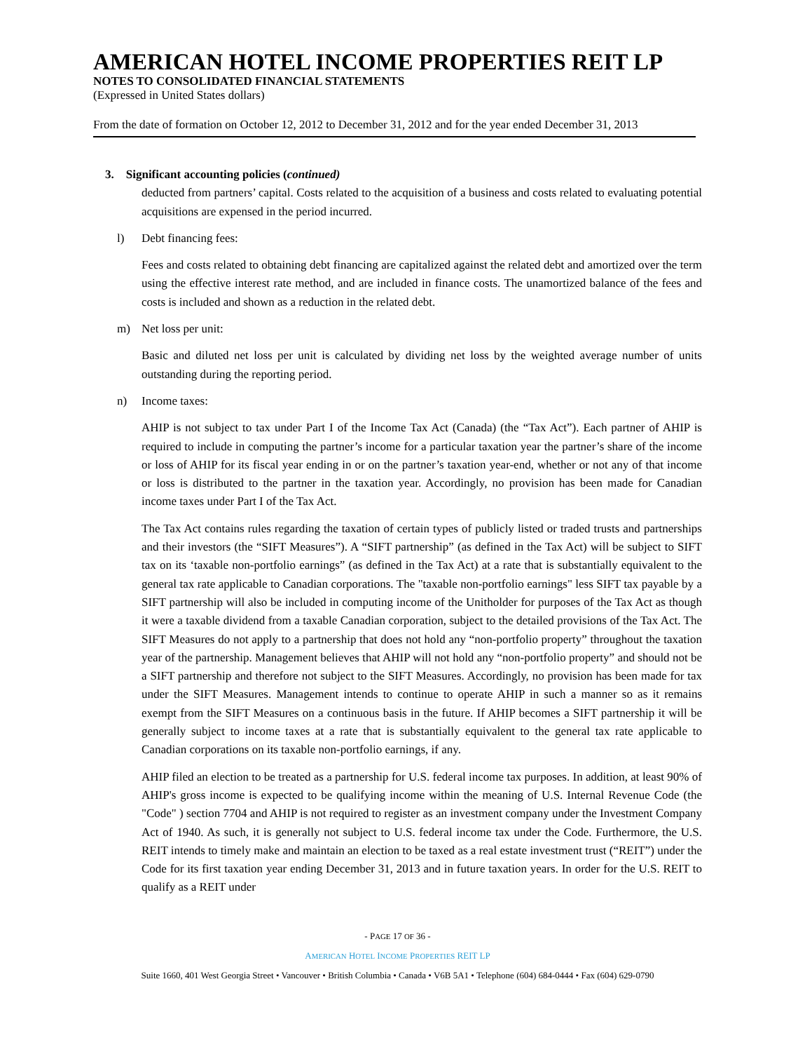AMERICAN HOTEL INCOME PROPERTIES REIT LP
NOTES TO CONSOLIDATED FINANCIAL STATEMENTS
(Expressed in United States dollars)
From the date of formation on October 12, 2012 to December 31, 2012 and for the year ended December 31, 2013
3. Significant accounting policies (continued)
deducted from partners’ capital. Costs related to the acquisition of a business and costs related to evaluating potential acquisitions are expensed in the period incurred.
l) Debt financing fees:
Fees and costs related to obtaining debt financing are capitalized against the related debt and amortized over the term using the effective interest rate method, and are included in finance costs. The unamortized balance of the fees and costs is included and shown as a reduction in the related debt.
m) Net loss per unit:
Basic and diluted net loss per unit is calculated by dividing net loss by the weighted average number of units outstanding during the reporting period.
n) Income taxes:
AHIP is not subject to tax under Part I of the Income Tax Act (Canada) (the “Tax Act”). Each partner of AHIP is required to include in computing the partner’s income for a particular taxation year the partner’s share of the income or loss of AHIP for its fiscal year ending in or on the partner’s taxation year-end, whether or not any of that income or loss is distributed to the partner in the taxation year. Accordingly, no provision has been made for Canadian income taxes under Part I of the Tax Act.
The Tax Act contains rules regarding the taxation of certain types of publicly listed or traded trusts and partnerships and their investors (the “SIFT Measures”). A “SIFT partnership” (as defined in the Tax Act) will be subject to SIFT tax on its ‘taxable non-portfolio earnings” (as defined in the Tax Act) at a rate that is substantially equivalent to the general tax rate applicable to Canadian corporations. The "taxable non-portfolio earnings" less SIFT tax payable by a SIFT partnership will also be included in computing income of the Unitholder for purposes of the Tax Act as though it were a taxable dividend from a taxable Canadian corporation, subject to the detailed provisions of the Tax Act. The SIFT Measures do not apply to a partnership that does not hold any “non-portfolio property” throughout the taxation year of the partnership. Management believes that AHIP will not hold any “non-portfolio property” and should not be a SIFT partnership and therefore not subject to the SIFT Measures. Accordingly, no provision has been made for tax under the SIFT Measures. Management intends to continue to operate AHIP in such a manner so as it remains exempt from the SIFT Measures on a continuous basis in the future. If AHIP becomes a SIFT partnership it will be generally subject to income taxes at a rate that is substantially equivalent to the general tax rate applicable to Canadian corporations on its taxable non-portfolio earnings, if any.
AHIP filed an election to be treated as a partnership for U.S. federal income tax purposes. In addition, at least 90% of AHIP's gross income is expected to be qualifying income within the meaning of U.S. Internal Revenue Code (the "Code" ) section 7704 and AHIP is not required to register as an investment company under the Investment Company Act of 1940. As such, it is generally not subject to U.S. federal income tax under the Code. Furthermore, the U.S. REIT intends to timely make and maintain an election to be taxed as a real estate investment trust (“REIT”) under the Code for its first taxation year ending December 31, 2013 and in future taxation years. In order for the U.S. REIT to qualify as a REIT under
- PAGE 17 OF 36 -
AMERICAN HOTEL INCOME PROPERTIES REIT LP
Suite 1660, 401 West Georgia Street • Vancouver • British Columbia • Canada • V6B 5A1 • Telephone (604) 684-0444 • Fax (604) 629-0790